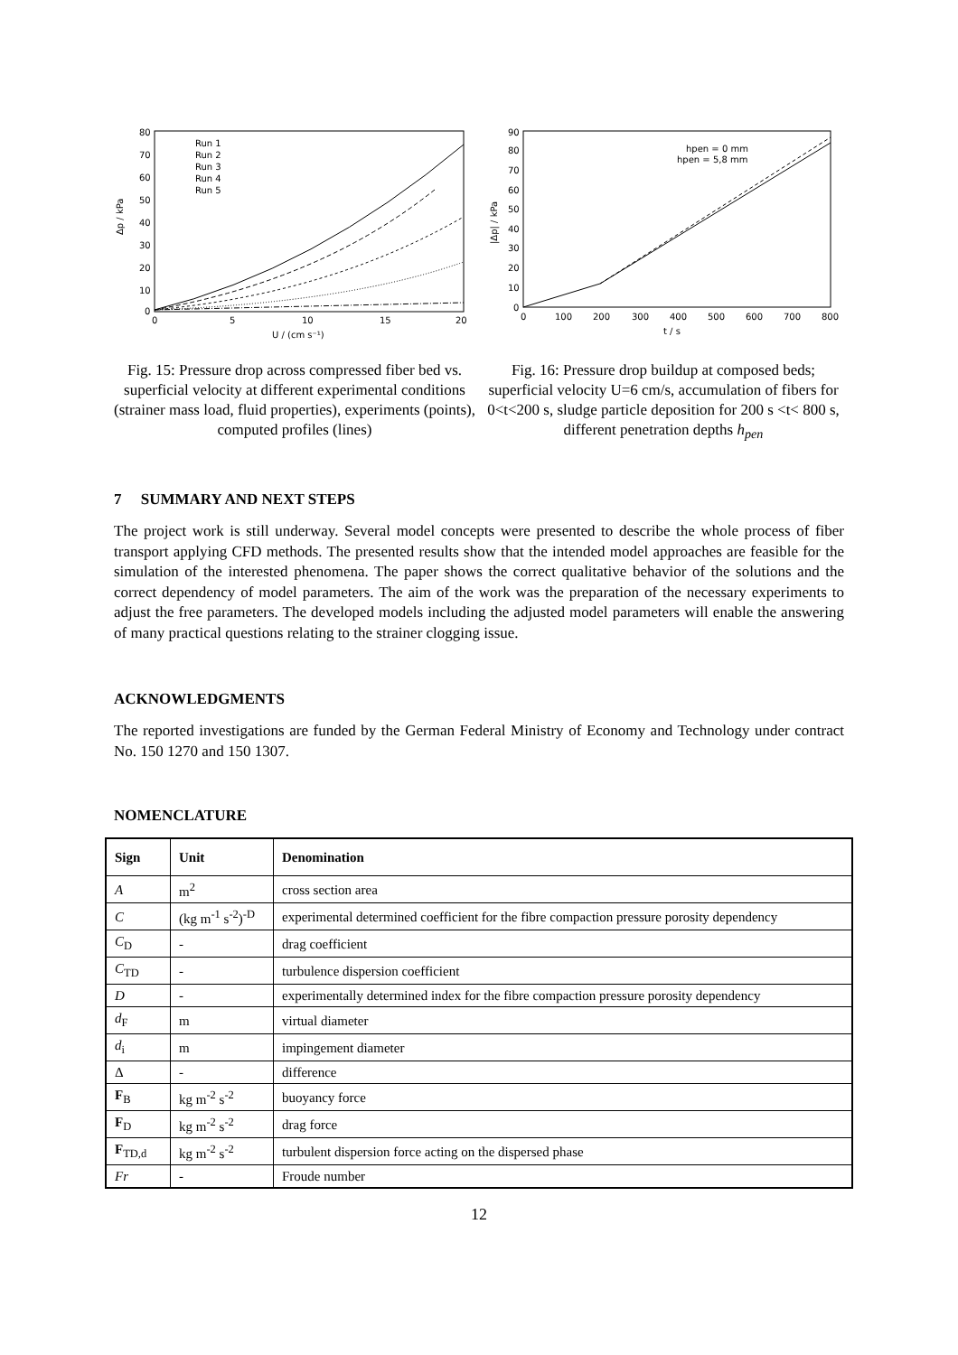80
70
60
50
40
30
20
10
0
0
5
10
15
20
U / (cm s⁻¹)
Δp / kPa
Run 1
Run 2
Run 3
Run 4
Run 5
Fig. 15: Pressure drop across compressed fiber bed vs. superficial velocity at different experimental conditions (strainer mass load, fluid properties), experiments (points), computed profiles (lines)
90
80
70
60
50
40
30
20
10
0
0
100
200
300
400
500
600
700
800
t / s
|Δp| / kPa
hpen = 0 mm
hpen = 5,8 mm
Fig. 16: Pressure drop buildup at composed beds; superficial velocity U=6 cm/s, accumulation of fibers for 0<t<200 s, sludge particle deposition for 200 s <t< 800 s, different penetration depths h<sub>pen</sub>
7 SUMMARY AND NEXT STEPS
The project work is still underway. Several model concepts were presented to describe the whole process of fiber transport applying CFD methods. The presented results show that the intended model approaches are feasible for the simulation of the interested phenomena. The paper shows the correct qualitative behavior of the solutions and the correct dependency of model parameters. The aim of the work was the preparation of the necessary experiments to adjust the free parameters. The developed models including the adjusted model parameters will enable the answering of many practical questions relating to the strainer clogging issue.
ACKNOWLEDGMENTS
The reported investigations are funded by the German Federal Ministry of Economy and Technology under contract No. 150 1270 and 150 1307.
NOMENCLATURE
| Sign | Unit | Denomination |
| --- | --- | --- |
| A | m<sup>2</sup> | cross section area |
| C | (kg m<sup>-1</sup> s<sup>-2</sup>)<sup>-D</sup> | experimental determined coefficient for the fibre compaction pressure porosity dependency |
| C<sub>D</sub> | - | drag coefficient |
| C<sub>TD</sub> | - | turbulence dispersion coefficient |
| D | - | experimentally determined index for the fibre compaction pressure porosity dependency |
| d<sub>F</sub> | m | virtual diameter |
| d<sub>i</sub> | m | impingement diameter |
| Δ | - | difference |
| F<sub>B</sub> | kg m<sup>-2</sup> s<sup>-2</sup> | buoyancy force |
| F<sub>D</sub> | kg m<sup>-2</sup> s<sup>-2</sup> | drag force |
| F<sub>TD,d</sub> | kg m<sup>-2</sup> s<sup>-2</sup> | turbulent dispersion force acting on the dispersed phase |
| Fr | - | Froude number |
12